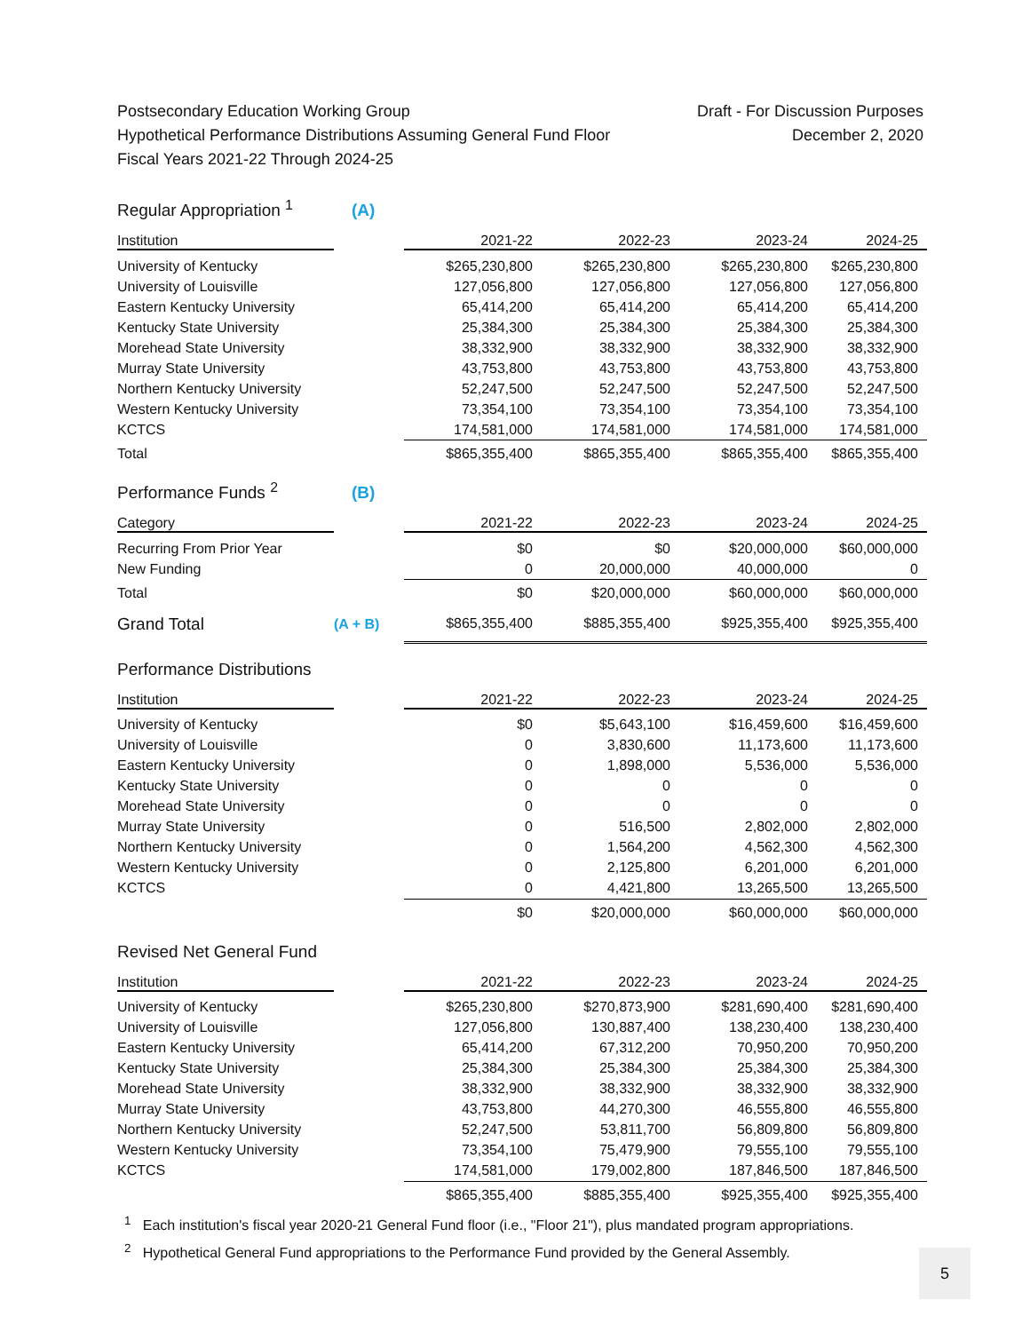Postsecondary Education Working Group
Hypothetical Performance Distributions Assuming General Fund Floor
Fiscal Years 2021-22 Through 2024-25
Draft - For Discussion Purposes
December 2, 2020
| Regular Appropriation <sup>1</sup> | (A) | | | | |
| Institution | | 2021-22 | 2022-23 | 2023-24 | 2024-25 |
| University of Kentucky | | $265,230,800 | $265,230,800 | $265,230,800 | $265,230,800 |
| University of Louisville | | 127,056,800 | 127,056,800 | 127,056,800 | 127,056,800 |
| Eastern Kentucky University | | 65,414,200 | 65,414,200 | 65,414,200 | 65,414,200 |
| Kentucky State University | | 25,384,300 | 25,384,300 | 25,384,300 | 25,384,300 |
| Morehead State University | | 38,332,900 | 38,332,900 | 38,332,900 | 38,332,900 |
| Murray State University | | 43,753,800 | 43,753,800 | 43,753,800 | 43,753,800 |
| Northern Kentucky University | | 52,247,500 | 52,247,500 | 52,247,500 | 52,247,500 |
| Western Kentucky University | | 73,354,100 | 73,354,100 | 73,354,100 | 73,354,100 |
| KCTCS | | 174,581,000 | 174,581,000 | 174,581,000 | 174,581,000 |
| Total | | $865,355,400 | $865,355,400 | $865,355,400 | $865,355,400 |
| Performance Funds <sup>2</sup> | (B) | | | | |
| Category | | 2021-22 | 2022-23 | 2023-24 | 2024-25 |
| Recurring From Prior Year | | $0 | $0 | $20,000,000 | $60,000,000 |
| New Funding | | 0 | 20,000,000 | 40,000,000 | 0 |
| Total | | $0 | $20,000,000 | $60,000,000 | $60,000,000 |
| Grand Total | (A + B) | $865,355,400 | $885,355,400 | $925,355,400 | $925,355,400 |
| Performance Distributions | | | | | |
| Institution | | 2021-22 | 2022-23 | 2023-24 | 2024-25 |
| University of Kentucky | | $0 | $5,643,100 | $16,459,600 | $16,459,600 |
| University of Louisville | | 0 | 3,830,600 | 11,173,600 | 11,173,600 |
| Eastern Kentucky University | | 0 | 1,898,000 | 5,536,000 | 5,536,000 |
| Kentucky State University | | 0 | 0 | 0 | 0 |
| Morehead State University | | 0 | 0 | 0 | 0 |
| Murray State University | | 0 | 516,500 | 2,802,000 | 2,802,000 |
| Northern Kentucky University | | 0 | 1,564,200 | 4,562,300 | 4,562,300 |
| Western Kentucky University | | 0 | 2,125,800 | 6,201,000 | 6,201,000 |
| KCTCS | | 0 | 4,421,800 | 13,265,500 | 13,265,500 |
| | | $0 | $20,000,000 | $60,000,000 | $60,000,000 |
| Revised Net General Fund | | | | | |
| Institution | | 2021-22 | 2022-23 | 2023-24 | 2024-25 |
| University of Kentucky | | $265,230,800 | $270,873,900 | $281,690,400 | $281,690,400 |
| University of Louisville | | 127,056,800 | 130,887,400 | 138,230,400 | 138,230,400 |
| Eastern Kentucky University | | 65,414,200 | 67,312,200 | 70,950,200 | 70,950,200 |
| Kentucky State University | | 25,384,300 | 25,384,300 | 25,384,300 | 25,384,300 |
| Morehead State University | | 38,332,900 | 38,332,900 | 38,332,900 | 38,332,900 |
| Murray State University | | 43,753,800 | 44,270,300 | 46,555,800 | 46,555,800 |
| Northern Kentucky University | | 52,247,500 | 53,811,700 | 56,809,800 | 56,809,800 |
| Western Kentucky University | | 73,354,100 | 75,479,900 | 79,555,100 | 79,555,100 |
| KCTCS | | 174,581,000 | 179,002,800 | 187,846,500 | 187,846,500 |
| | | $865,355,400 | $885,355,400 | $925,355,400 | $925,355,400 |
<sup>1</sup> Each institution's fiscal year 2020-21 General Fund floor (i.e., "Floor 21"), plus mandated program appropriations.
<sup>2</sup> Hypothetical General Fund appropriations to the Performance Fund provided by the General Assembly.
5